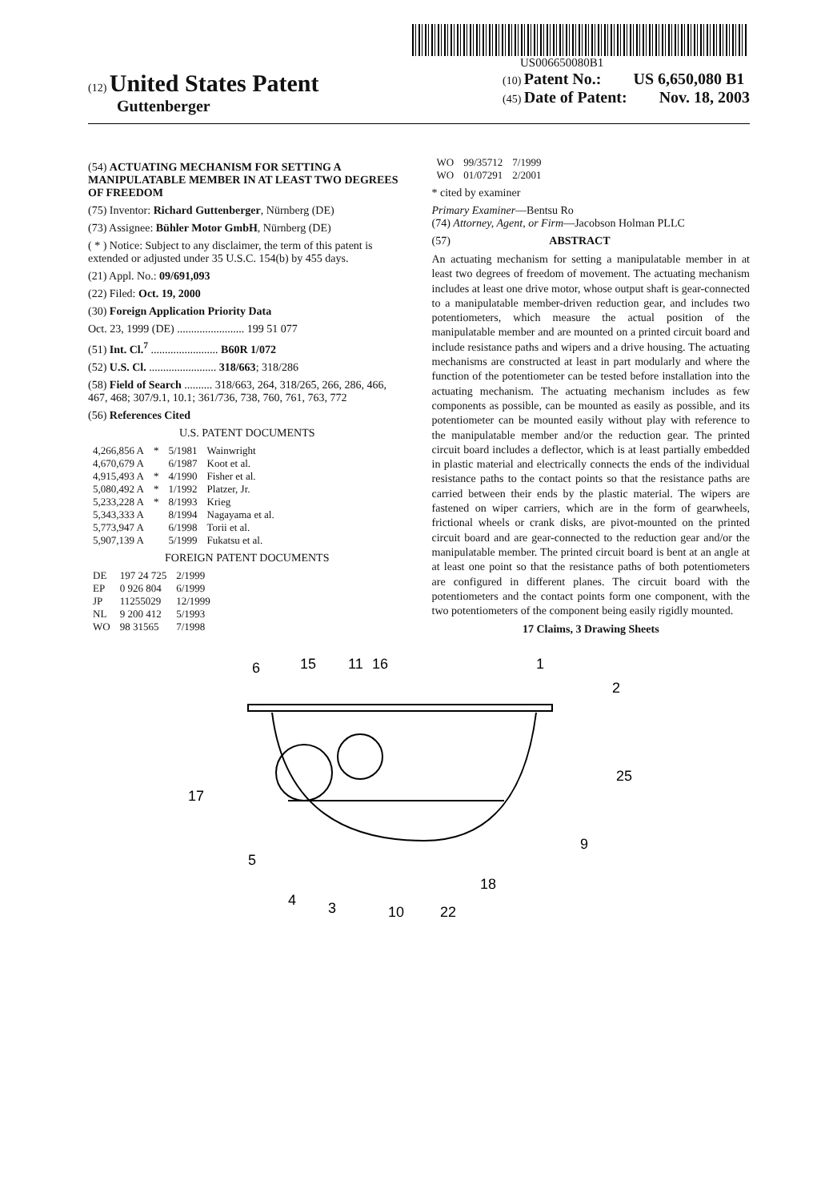US006650080B1
(12) United States Patent
Guttenberger
(10) Patent No.: US 6,650,080 B1
(45) Date of Patent: Nov. 18, 2003
(54) ACTUATING MECHANISM FOR SETTING A MANIPULATABLE MEMBER IN AT LEAST TWO DEGREES OF FREEDOM
(75) Inventor: Richard Guttenberger, Nürnberg (DE)
(73) Assignee: Bühler Motor GmbH, Nürnberg (DE)
( * ) Notice: Subject to any disclaimer, the term of this patent is extended or adjusted under 35 U.S.C. 154(b) by 455 days.
(21) Appl. No.: 09/691,093
(22) Filed: Oct. 19, 2000
(30) Foreign Application Priority Data
Oct. 23, 1999 (DE) ........................ 199 51 077
(51) Int. Cl.<sup>7</sup> ........................ B60R 1/072
(52) U.S. Cl. ........................ 318/663; 318/286
(58) Field of Search .......... 318/663, 264, 318/265, 266, 286, 466, 467, 468; 307/9.1, 10.1; 361/736, 738, 760, 761, 763, 772
(56) References Cited
U.S. PATENT DOCUMENTS
| 4,266,856 A | * | 5/1981 | Wainwright |
| 4,670,679 A | | 6/1987 | Koot et al. |
| 4,915,493 A | * | 4/1990 | Fisher et al. |
| 5,080,492 A | * | 1/1992 | Platzer, Jr. |
| 5,233,228 A | * | 8/1993 | Krieg |
| 5,343,333 A | | 8/1994 | Nagayama et al. |
| 5,773,947 A | | 6/1998 | Torii et al. |
| 5,907,139 A | | 5/1999 | Fukatsu et al. |
FOREIGN PATENT DOCUMENTS
| DE | 197 24 725 | 2/1999 |
| EP | 0 926 804 | 6/1999 |
| JP | 11255029 | 12/1999 |
| NL | 9 200 412 | 5/1993 |
| WO | 98 31565 | 7/1998 |
| WO | 99/35712 | 7/1999 |
| WO | 01/07291 | 2/2001 |
* cited by examiner
Primary Examiner—Bentsu Ro
(74) Attorney, Agent, or Firm—Jacobson Holman PLLC
(57) ABSTRACT
An actuating mechanism for setting a manipulatable member in at least two degrees of freedom of movement. The actuating mechanism includes at least one drive motor, whose output shaft is gear-connected to a manipulatable member-driven reduction gear, and includes two potentiometers, which measure the actual position of the manipulatable member and are mounted on a printed circuit board and include resistance paths and wipers and a drive housing. The actuating mechanisms are constructed at least in part modularly and where the function of the potentiometer can be tested before installation into the actuating mechanism. The actuating mechanism includes as few components as possible, can be mounted as easily as possible, and its potentiometer can be mounted easily without play with reference to the manipulatable member and/or the reduction gear. The printed circuit board includes a deflector, which is at least partially embedded in plastic material and electrically connects the ends of the individual resistance paths to the contact points so that the resistance paths are carried between their ends by the plastic material. The wipers are fastened on wiper carriers, which are in the form of gearwheels, frictional wheels or crank disks, are pivot-mounted on the printed circuit board and are gear-connected to the reduction gear and/or the manipulatable member. The printed circuit board is bent at an angle at at least one point so that the resistance paths of both potentiometers are configured in different planes. The circuit board with the potentiometers and the contact points form one component, with the two potentiometers of the component being easily rigidly mounted.
17 Claims, 3 Drawing Sheets
6
15
11
16
1
2
25
17
9
5
4
3
10
22
18